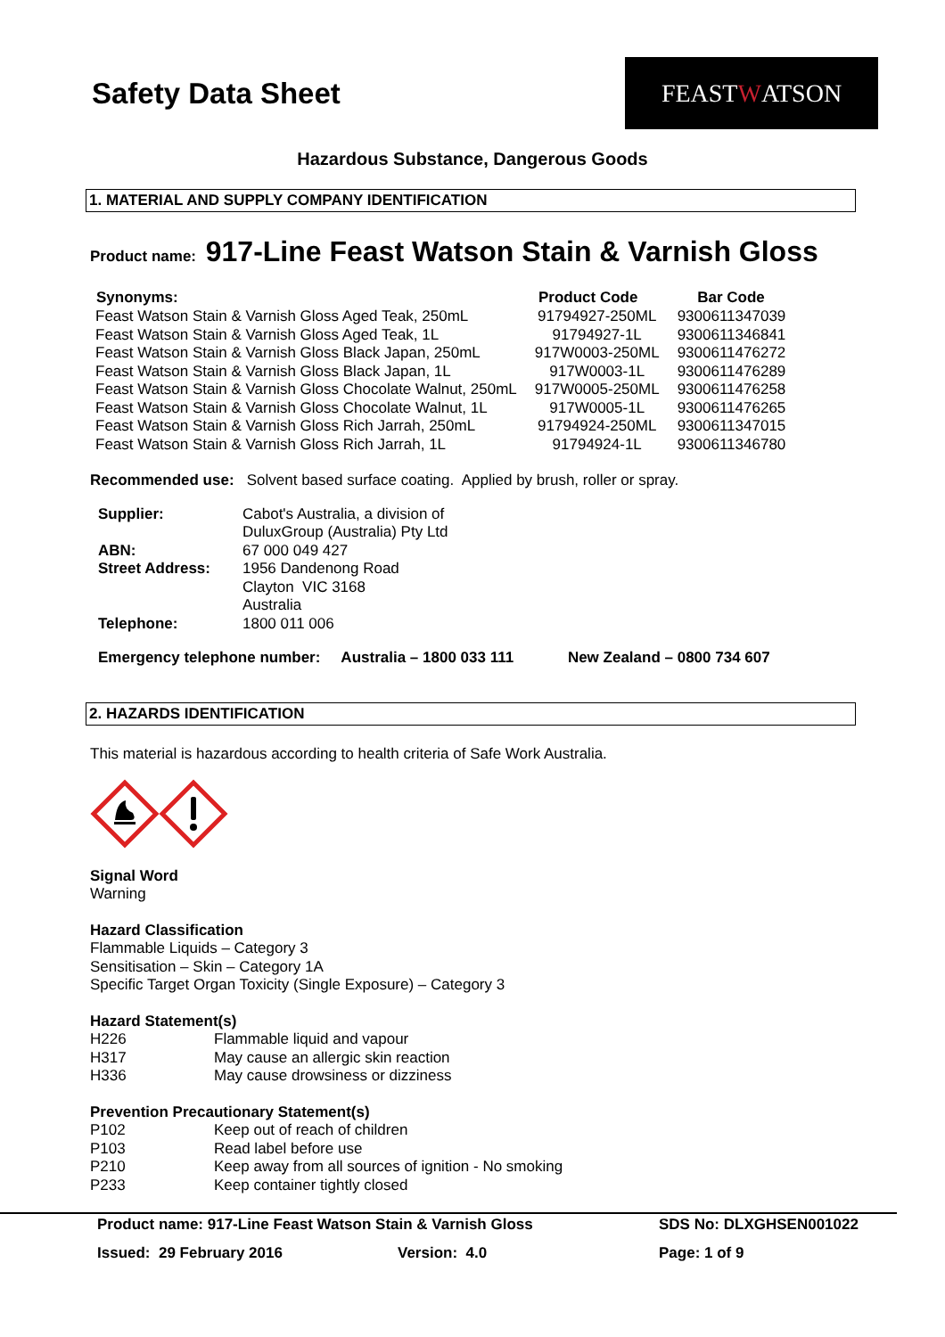Safety Data Sheet
FEAST W ATSON
Hazardous Substance, Dangerous Goods
1. MATERIAL AND SUPPLY COMPANY IDENTIFICATION
Product name: 917-Line Feast Watson Stain & Varnish Gloss
| Synonyms: | Product Code | Bar Code |
| --- | --- | --- |
| Feast Watson Stain & Varnish Gloss Aged Teak, 250mL | 91794927-250ML | 9300611347039 |
| Feast Watson Stain & Varnish Gloss Aged Teak, 1L | 91794927-1L | 9300611346841 |
| Feast Watson Stain & Varnish Gloss Black Japan, 250mL | 917W0003-250ML | 9300611476272 |
| Feast Watson Stain & Varnish Gloss Black Japan, 1L | 917W0003-1L | 9300611476289 |
| Feast Watson Stain & Varnish Gloss Chocolate Walnut, 250mL | 917W0005-250ML | 9300611476258 |
| Feast Watson Stain & Varnish Gloss Chocolate Walnut, 1L | 917W0005-1L | 9300611476265 |
| Feast Watson Stain & Varnish Gloss Rich Jarrah, 250mL | 91794924-250ML | 9300611347015 |
| Feast Watson Stain & Varnish Gloss Rich Jarrah, 1L | 91794924-1L | 9300611346780 |
Recommended use: Solvent based surface coating. Applied by brush, roller or spray.
| Supplier: | Cabot's Australia, a division of |
| | DuluxGroup (Australia) Pty Ltd |
| ABN: | 67 000 049 427 |
| Street Address: | 1956 Dandenong Road |
| | Clayton VIC 3168 |
| | Australia |
| Telephone: | 1800 011 006 |
Emergency telephone number: Australia – 1800 033 111 New Zealand – 0800 734 607
2. HAZARDS IDENTIFICATION
This material is hazardous according to health criteria of Safe Work Australia.
Signal Word
Warning
Hazard Classification
Flammable Liquids – Category 3
Sensitisation – Skin – Category 1A
Specific Target Organ Toxicity (Single Exposure) – Category 3
Hazard Statement(s)
| H226 | Flammable liquid and vapour |
| H317 | May cause an allergic skin reaction |
| H336 | May cause drowsiness or dizziness |
Prevention Precautionary Statement(s)
| P102 | Keep out of reach of children |
| P103 | Read label before use |
| P210 | Keep away from all sources of ignition - No smoking |
| P233 | Keep container tightly closed |
Product name: 917-Line Feast Watson Stain & Varnish Gloss SDS No: DLXGHSEN001022
Issued: 29 February 2016 Version: 4.0 Page: 1 of 9